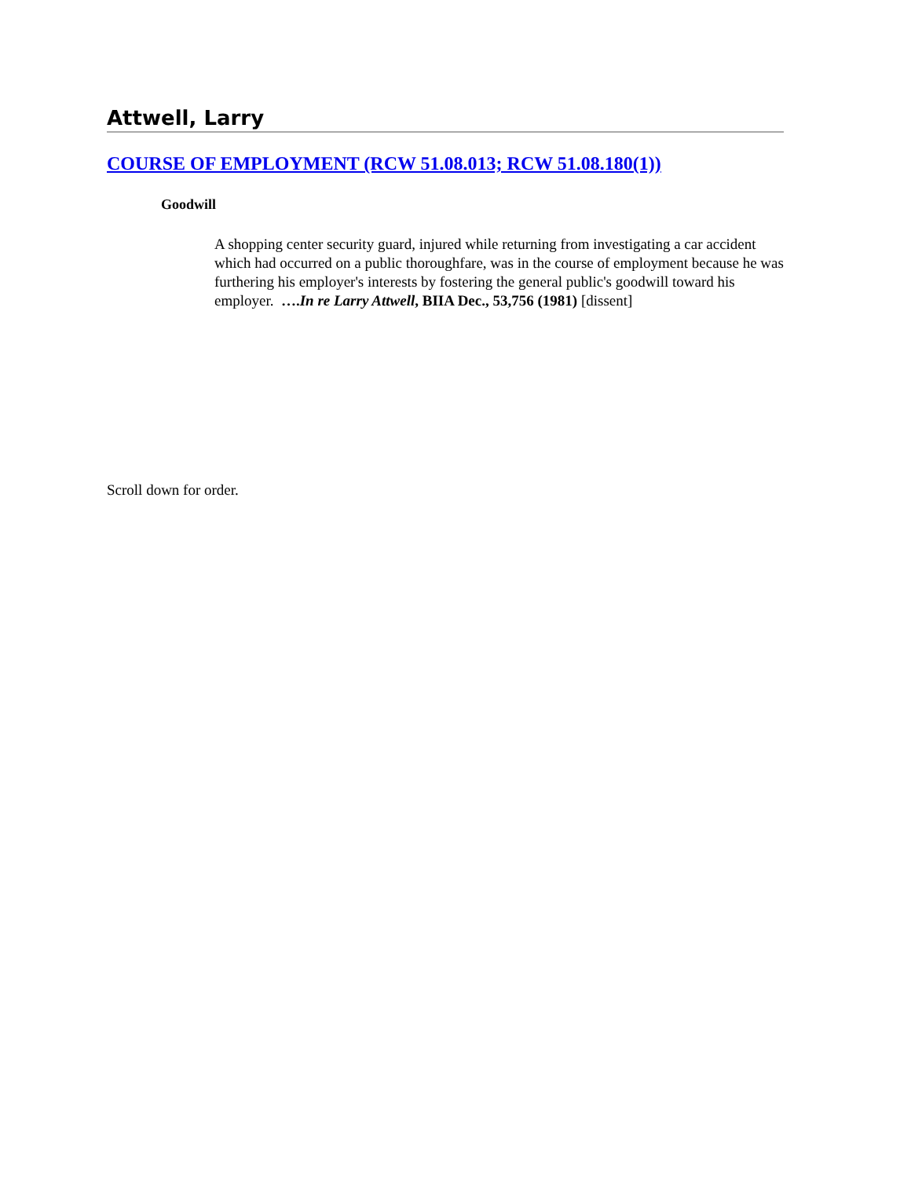Attwell, Larry
COURSE OF EMPLOYMENT (RCW 51.08.013; RCW 51.08.180(1))
Goodwill
A shopping center security guard, injured while returning from investigating a car accident which had occurred on a public thoroughfare, was in the course of employment because he was furthering his employer's interests by fostering the general public's goodwill toward his employer. ….In re Larry Attwell, BIIA Dec., 53,756 (1981) [dissent]
Scroll down for order.